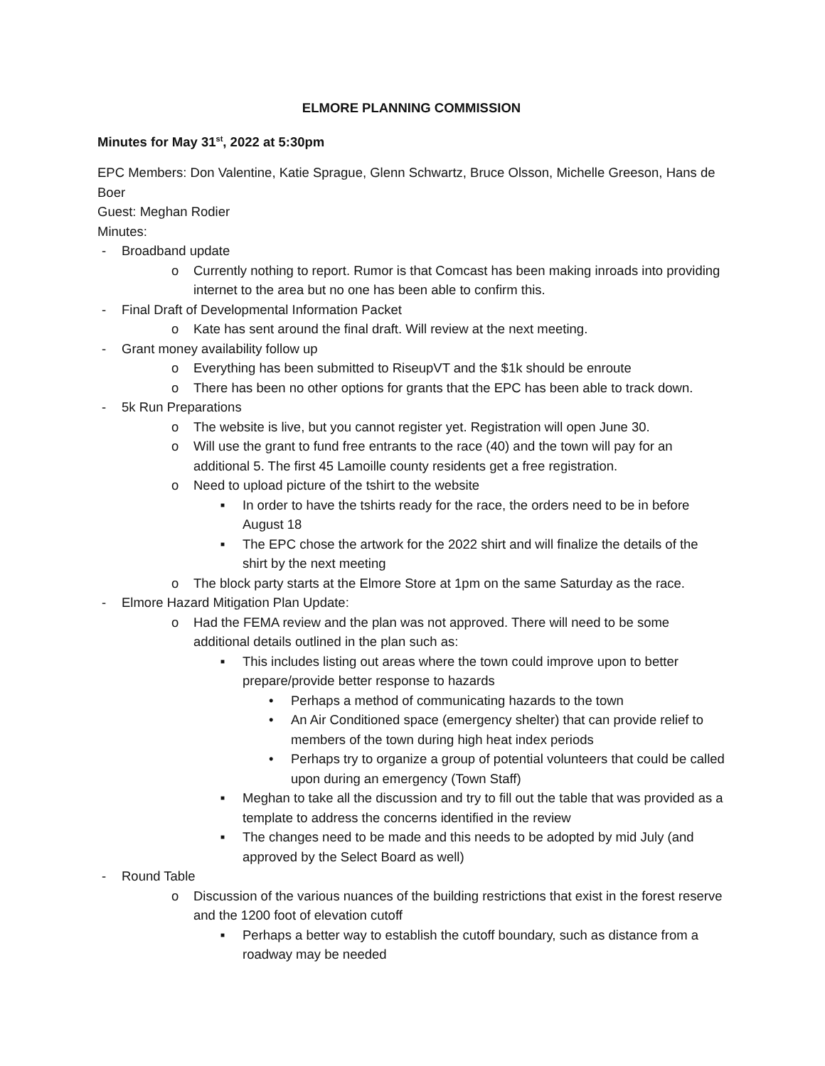ELMORE PLANNING COMMISSION
Minutes for May 31<sup>st</sup>, 2022 at 5:30pm
EPC Members: Don Valentine, Katie Sprague, Glenn Schwartz, Bruce Olsson, Michelle Greeson, Hans de Boer
Guest: Meghan Rodier
Minutes:
- Broadband update
o Currently nothing to report. Rumor is that Comcast has been making inroads into providing internet to the area but no one has been able to confirm this.
- Final Draft of Developmental Information Packet
o Kate has sent around the final draft. Will review at the next meeting.
- Grant money availability follow up
o Everything has been submitted to RiseupVT and the $1k should be enroute
o There has been no other options for grants that the EPC has been able to track down.
- 5k Run Preparations
o The website is live, but you cannot register yet. Registration will open June 30.
o Will use the grant to fund free entrants to the race (40) and the town will pay for an additional 5. The first 45 Lamoille county residents get a free registration.
o Need to upload picture of the tshirt to the website
■ In order to have the tshirts ready for the race, the orders need to be in before August 18
■ The EPC chose the artwork for the 2022 shirt and will finalize the details of the shirt by the next meeting
o The block party starts at the Elmore Store at 1pm on the same Saturday as the race.
- Elmore Hazard Mitigation Plan Update:
o Had the FEMA review and the plan was not approved. There will need to be some additional details outlined in the plan such as:
■ This includes listing out areas where the town could improve upon to better prepare/provide better response to hazards
• Perhaps a method of communicating hazards to the town
• An Air Conditioned space (emergency shelter) that can provide relief to members of the town during high heat index periods
• Perhaps try to organize a group of potential volunteers that could be called upon during an emergency (Town Staff)
■ Meghan to take all the discussion and try to fill out the table that was provided as a template to address the concerns identified in the review
■ The changes need to be made and this needs to be adopted by mid July (and approved by the Select Board as well)
- Round Table
o Discussion of the various nuances of the building restrictions that exist in the forest reserve and the 1200 foot of elevation cutoff
■ Perhaps a better way to establish the cutoff boundary, such as distance from a roadway may be needed